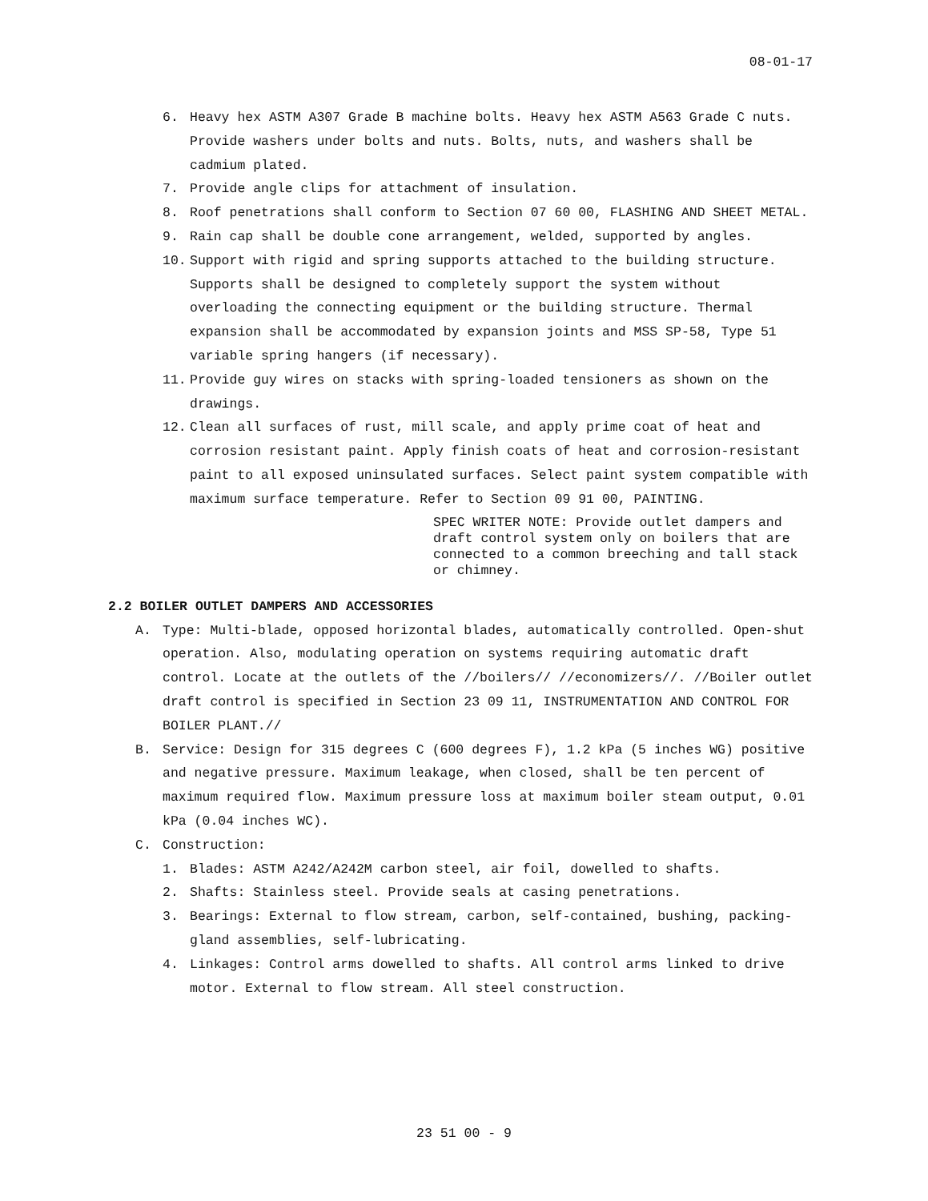08-01-17
6. Heavy hex ASTM A307 Grade B machine bolts. Heavy hex ASTM A563 Grade C nuts. Provide washers under bolts and nuts. Bolts, nuts, and washers shall be cadmium plated.
7. Provide angle clips for attachment of insulation.
8. Roof penetrations shall conform to Section 07 60 00, FLASHING AND SHEET METAL.
9. Rain cap shall be double cone arrangement, welded, supported by angles.
10. Support with rigid and spring supports attached to the building structure. Supports shall be designed to completely support the system without overloading the connecting equipment or the building structure. Thermal expansion shall be accommodated by expansion joints and MSS SP-58, Type 51 variable spring hangers (if necessary).
11. Provide guy wires on stacks with spring-loaded tensioners as shown on the drawings.
12. Clean all surfaces of rust, mill scale, and apply prime coat of heat and corrosion resistant paint. Apply finish coats of heat and corrosion-resistant paint to all exposed uninsulated surfaces. Select paint system compatible with maximum surface temperature. Refer to Section 09 91 00, PAINTING.
SPEC WRITER NOTE: Provide outlet dampers and draft control system only on boilers that are connected to a common breeching and tall stack or chimney.
2.2 BOILER OUTLET DAMPERS AND ACCESSORIES
A. Type: Multi-blade, opposed horizontal blades, automatically controlled. Open-shut operation. Also, modulating operation on systems requiring automatic draft control. Locate at the outlets of the //boilers// //economizers//. //Boiler outlet draft control is specified in Section 23 09 11, INSTRUMENTATION AND CONTROL FOR BOILER PLANT.//
B. Service: Design for 315 degrees C (600 degrees F), 1.2 kPa (5 inches WG) positive and negative pressure. Maximum leakage, when closed, shall be ten percent of maximum required flow. Maximum pressure loss at maximum boiler steam output, 0.01 kPa (0.04 inches WC).
C. Construction:
1. Blades: ASTM A242/A242M carbon steel, air foil, dowelled to shafts.
2. Shafts: Stainless steel. Provide seals at casing penetrations.
3. Bearings: External to flow stream, carbon, self-contained, bushing, packing-gland assemblies, self-lubricating.
4. Linkages: Control arms dowelled to shafts. All control arms linked to drive motor. External to flow stream. All steel construction.
23 51 00 - 9